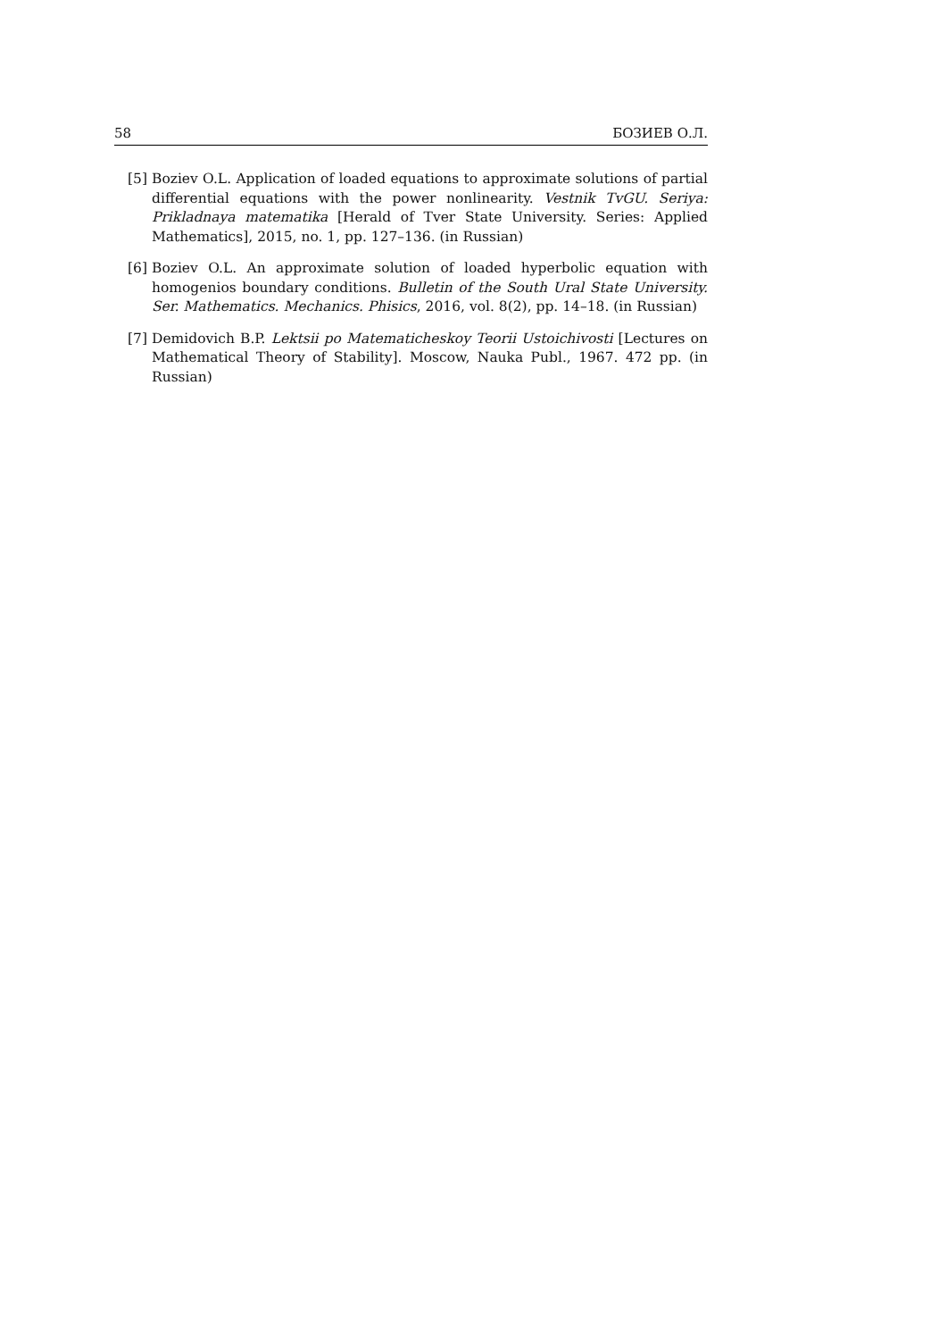58 БОЗИЕВ О.Л.
[5] Boziev O.L. Application of loaded equations to approximate solutions of partial differential equations with the power nonlinearity. Vestnik TvGU. Seriya: Prikladnaya matematika [Herald of Tver State University. Series: Applied Mathematics], 2015, no. 1, pp. 127–136. (in Russian)
[6] Boziev O.L. An approximate solution of loaded hyperbolic equation with homogenios boundary conditions. Bulletin of the South Ural State University. Ser. Mathematics. Mechanics. Phisics, 2016, vol. 8(2), pp. 14–18. (in Russian)
[7] Demidovich B.P. Lektsii po Matematicheskoy Teorii Ustoichivosti [Lectures on Mathematical Theory of Stability]. Moscow, Nauka Publ., 1967. 472 pp. (in Russian)